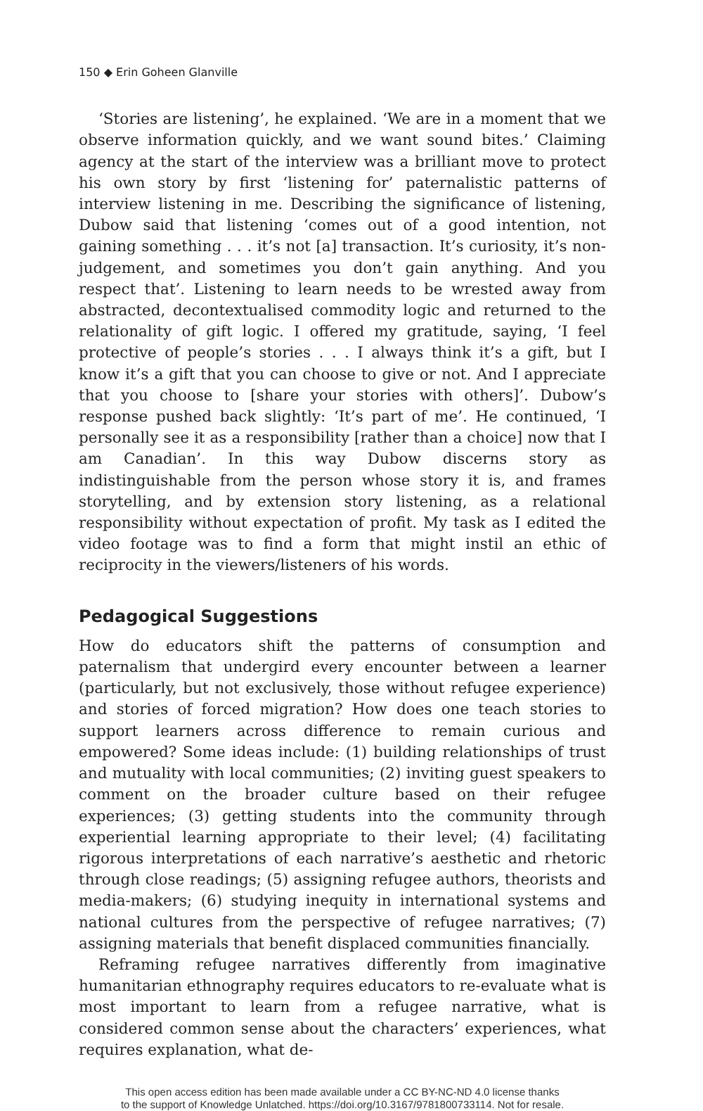150 ◆ Erin Goheen Glanville
‘Stories are listening’, he explained. ‘We are in a moment that we observe information quickly, and we want sound bites.’ Claiming agency at the start of the interview was a brilliant move to protect his own story by first ‘listening for’ paternalistic patterns of interview listening in me. Describing the significance of listening, Dubow said that listening ‘comes out of a good intention, not gaining something . . . it’s not [a] transaction. It’s curiosity, it’s non-judgement, and sometimes you don’t gain anything. And you respect that’. Listening to learn needs to be wrested away from abstracted, decontextualised commodity logic and returned to the relationality of gift logic. I offered my gratitude, saying, ‘I feel protective of people’s stories . . . I always think it’s a gift, but I know it’s a gift that you can choose to give or not. And I appreciate that you choose to [share your stories with others]’. Dubow’s response pushed back slightly: ‘It’s part of me’. He continued, ‘I personally see it as a responsibility [rather than a choice] now that I am Canadian’. In this way Dubow discerns story as indistinguishable from the person whose story it is, and frames storytelling, and by extension story listening, as a relational responsibility without expectation of profit. My task as I edited the video footage was to find a form that might instil an ethic of reciprocity in the viewers/listeners of his words.
Pedagogical Suggestions
How do educators shift the patterns of consumption and paternalism that undergird every encounter between a learner (particularly, but not exclusively, those without refugee experience) and stories of forced migration? How does one teach stories to support learners across difference to remain curious and empowered? Some ideas include: (1) building relationships of trust and mutuality with local communities; (2) inviting guest speakers to comment on the broader culture based on their refugee experiences; (3) getting students into the community through experiential learning appropriate to their level; (4) facilitating rigorous interpretations of each narrative’s aesthetic and rhetoric through close readings; (5) assigning refugee authors, theorists and media-makers; (6) studying inequity in international systems and national cultures from the perspective of refugee narratives; (7) assigning materials that benefit displaced communities financially.
Reframing refugee narratives differently from imaginative humanitarian ethnography requires educators to re-evaluate what is most important to learn from a refugee narrative, what is considered common sense about the characters’ experiences, what requires explanation, what de-
This open access edition has been made available under a CC BY-NC-ND 4.0 license thanks
to the support of Knowledge Unlatched. https://doi.org/10.3167/9781800733114. Not for resale.